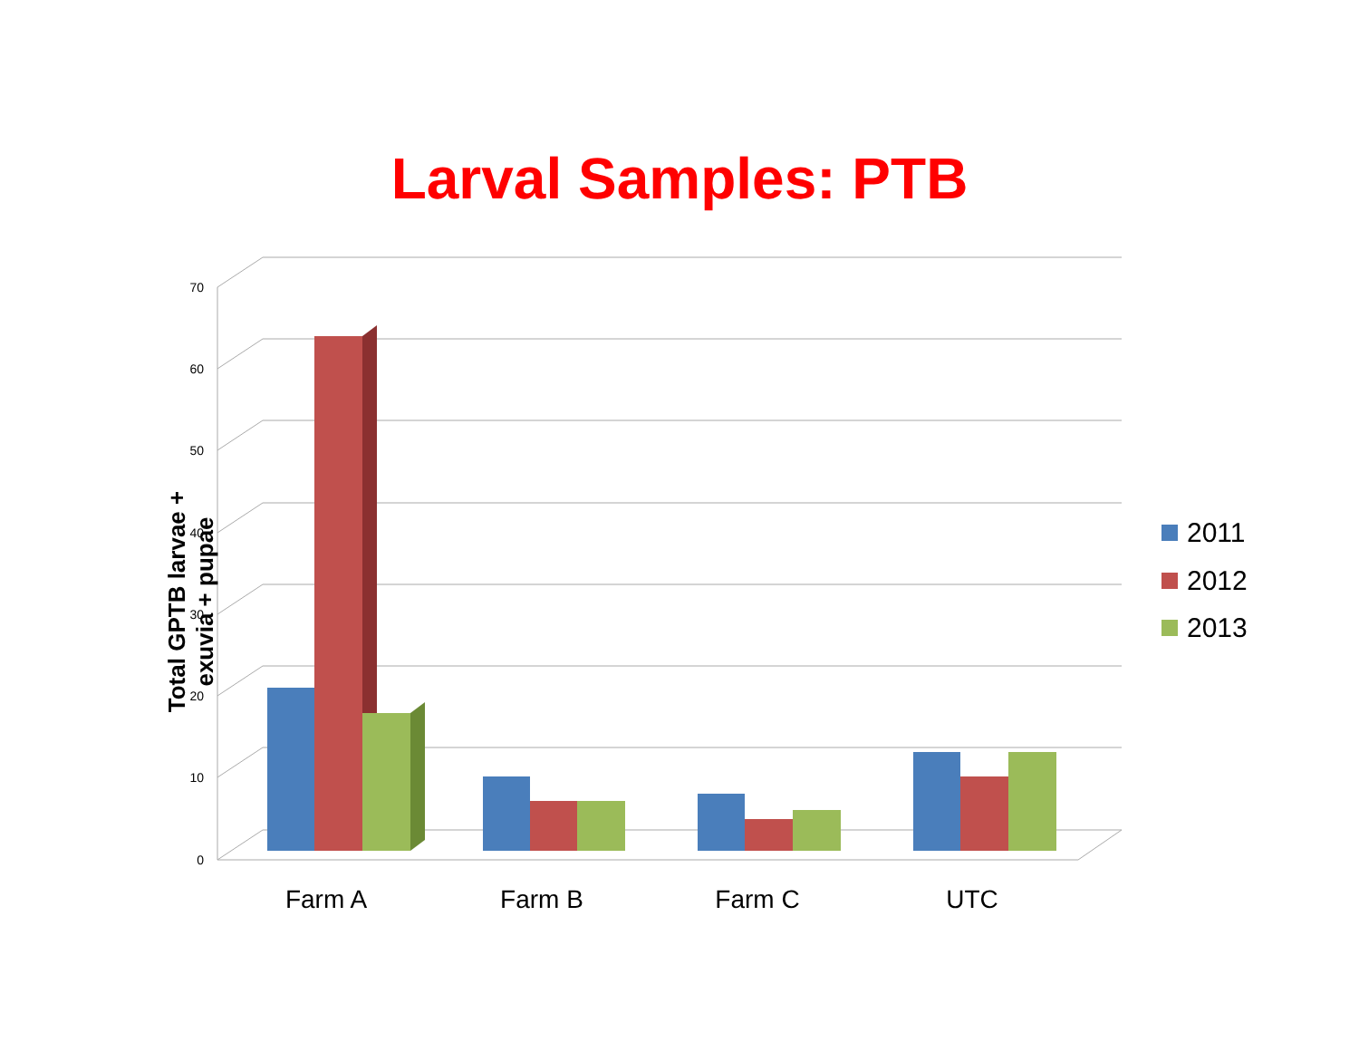Larval Samples: PTB
0
10
20
30
40
50
60
70
Farm A
Farm B
Farm C
UTC
2011
2012
2013
Total GPTB larvae + exuvia + pupae